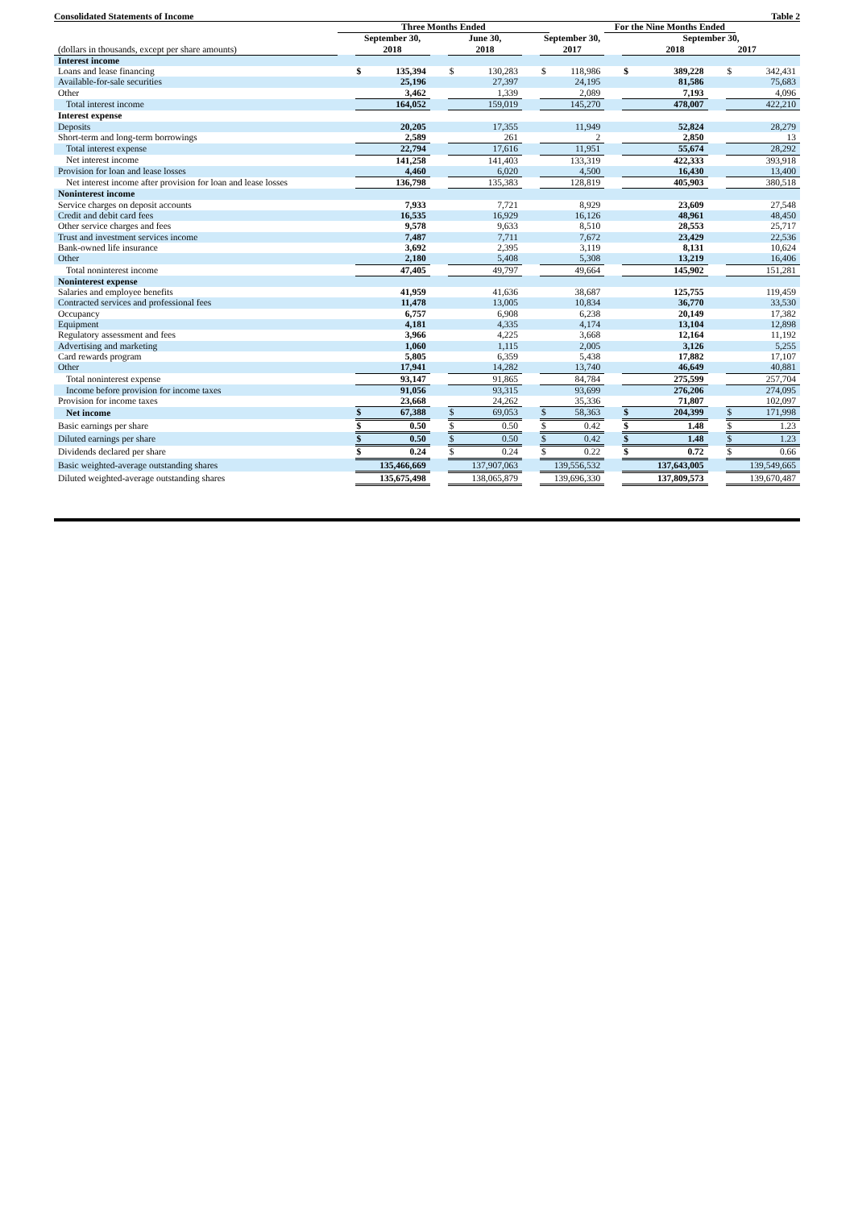Consolidated Statements of Income Table 2
| | Three Months Ended | | | | | | | | | For the Nine Months Ended | | | | | |
| --- | --- | --- | --- | --- | --- | --- | --- | --- | --- | --- | --- | --- | --- | --- | --- |
| (dollars in thousands, except per share amounts) | | September 30, 2018 | | | June 30, 2018 | | | September 30, 2017 | | | September 30, 2018 2017 | | | | |
| Interest income | | | | | | | | | | | | | | | |
| Loans and lease financing | | $ | 135,394 | | $ | 130,283 | | $ | 118,986 | | $ | 389,228 | | $ | 342,431 |
| Available-for-sale securities | | | 25,196 | | | 27,397 | | | 24,195 | | | 81,586 | | | 75,683 |
| Other | | | 3,462 | | | 1,339 | | | 2,089 | | | 7,193 | | | 4,096 |
| Total interest income | | | 164,052 | | | 159,019 | | | 145,270 | | | 478,007 | | | 422,210 |
| Interest expense | | | | | | | | | | | | | | | |
| Deposits | | | 20,205 | | | 17,355 | | | 11,949 | | | 52,824 | | | 28,279 |
| Short-term and long-term borrowings | | | 2,589 | | | 261 | | | 2 | | | 2,850 | | | 13 |
| Total interest expense | | | 22,794 | | | 17,616 | | | 11,951 | | | 55,674 | | | 28,292 |
| Net interest income | | | 141,258 | | | 141,403 | | | 133,319 | | | 422,333 | | | 393,918 |
| Provision for loan and lease losses | | | 4,460 | | | 6,020 | | | 4,500 | | | 16,430 | | | 13,400 |
| Net interest income after provision for loan and lease losses | | | 136,798 | | | 135,383 | | | 128,819 | | | 405,903 | | | 380,518 |
| Noninterest income | | | | | | | | | | | | | | | |
| Service charges on deposit accounts | | | 7,933 | | | 7,721 | | | 8,929 | | | 23,609 | | | 27,548 |
| Credit and debit card fees | | | 16,535 | | | 16,929 | | | 16,126 | | | 48,961 | | | 48,450 |
| Other service charges and fees | | | 9,578 | | | 9,633 | | | 8,510 | | | 28,553 | | | 25,717 |
| Trust and investment services income | | | 7,487 | | | 7,711 | | | 7,672 | | | 23,429 | | | 22,536 |
| Bank-owned life insurance | | | 3,692 | | | 2,395 | | | 3,119 | | | 8,131 | | | 10,624 |
| Other | | | 2,180 | | | 5,408 | | | 5,308 | | | 13,219 | | | 16,406 |
| Total noninterest income | | | 47,405 | | | 49,797 | | | 49,664 | | | 145,902 | | | 151,281 |
| Noninterest expense | | | | | | | | | | | | | | | |
| Salaries and employee benefits | | | 41,959 | | | 41,636 | | | 38,687 | | | 125,755 | | | 119,459 |
| Contracted services and professional fees | | | 11,478 | | | 13,005 | | | 10,834 | | | 36,770 | | | 33,530 |
| Occupancy | | | 6,757 | | | 6,908 | | | 6,238 | | | 20,149 | | | 17,382 |
| Equipment | | | 4,181 | | | 4,335 | | | 4,174 | | | 13,104 | | | 12,898 |
| Regulatory assessment and fees | | | 3,966 | | | 4,225 | | | 3,668 | | | 12,164 | | | 11,192 |
| Advertising and marketing | | | 1,060 | | | 1,115 | | | 2,005 | | | 3,126 | | | 5,255 |
| Card rewards program | | | 5,805 | | | 6,359 | | | 5,438 | | | 17,882 | | | 17,107 |
| Other | | | 17,941 | | | 14,282 | | | 13,740 | | | 46,649 | | | 40,881 |
| Total noninterest expense | | | 93,147 | | | 91,865 | | | 84,784 | | | 275,599 | | | 257,704 |
| Income before provision for income taxes | | | 91,056 | | | 93,315 | | | 93,699 | | | 276,206 | | | 274,095 |
| Provision for income taxes | | | 23,668 | | | 24,262 | | | 35,336 | | | 71,807 | | | 102,097 |
| Net income | | $ | 67,388 | | $ | 69,053 | | $ | 58,363 | | $ | 204,399 | | $ | 171,998 |
| Basic earnings per share | | $ | 0.50 | | $ | 0.50 | | $ | 0.42 | | $ | 1.48 | | $ | 1.23 |
| Diluted earnings per share | | $ | 0.50 | | $ | 0.50 | | $ | 0.42 | | $ | 1.48 | | $ | 1.23 |
| Dividends declared per share | | $ | 0.24 | | $ | 0.24 | | $ | 0.22 | | $ | 0.72 | | $ | 0.66 |
| Basic weighted-average outstanding shares | | | 135,466,669 | | | 137,907,063 | | | 139,556,532 | | | 137,643,005 | | | 139,549,665 |
| Diluted weighted-average outstanding shares | | | 135,675,498 | | | 138,065,879 | | | 139,696,330 | | | 137,809,573 | | | 139,670,487 |